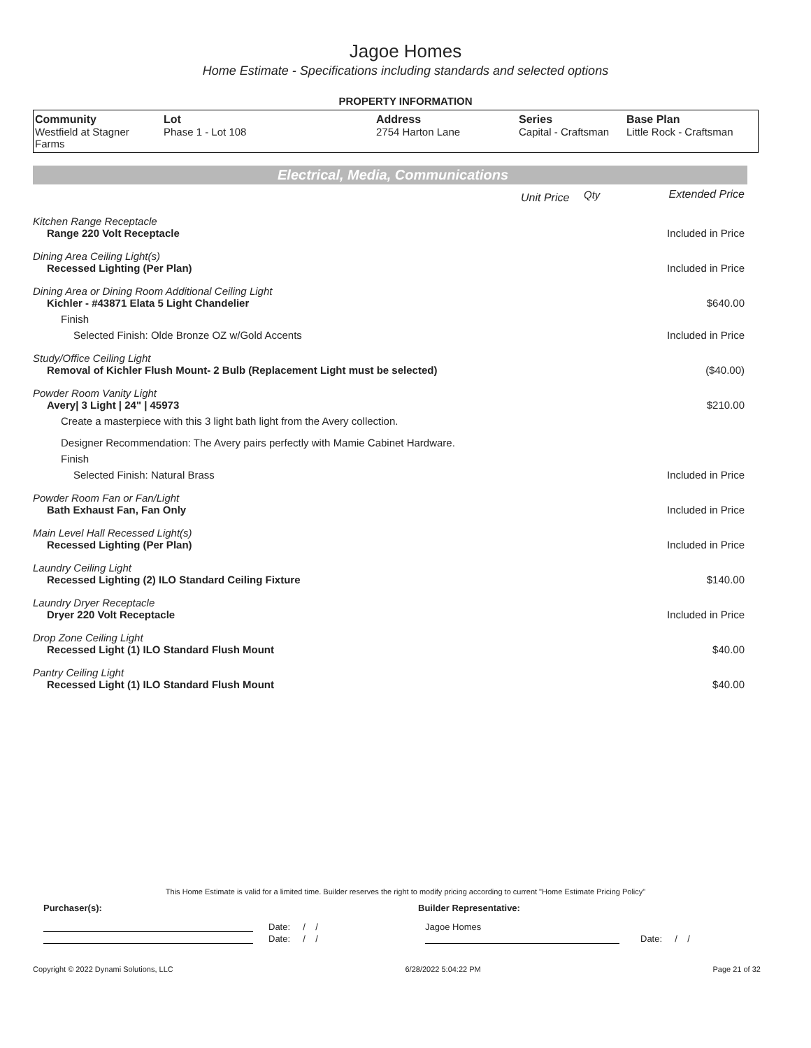Jagoe Homes
Home Estimate - Specifications including standards and selected options
PROPERTY INFORMATION
| Community Westfield at Stagner Farms | Lot Phase 1 - Lot 108 | Address 2754 Harton Lane | Series Capital - Craftsman | Base Plan Little Rock - Craftsman |
Electrical, Media, Communications
| | Unit Price | Qty | Extended Price |
| Kitchen Range Receptacle | | | |
| Range 220 Volt Receptacle | | | Included in Price |
| Dining Area Ceiling Light(s) | | | |
| Recessed Lighting (Per Plan) | | | Included in Price |
| Dining Area or Dining Room Additional Ceiling Light | | | |
| Kichler - #43871 Elata 5 Light Chandelier | | | $640.00 |
| Finish | | | |
| Selected Finish: Olde Bronze OZ w/Gold Accents | | | Included in Price |
| Study/Office Ceiling Light | | | |
| Removal of Kichler Flush Mount- 2 Bulb (Replacement Light must be selected) | | | ($40.00) |
| Powder Room Vanity Light | | | |
| Avery/ 3 Light / 24" / 45973 | | | $210.00 |
| Create a masterpiece with this 3 light bath light from the Avery collection. | | | |
| Designer Recommendation: The Avery pairs perfectly with Mamie Cabinet Hardware. | | | |
| Finish | | | |
| Selected Finish: Natural Brass | | | Included in Price |
| Powder Room Fan or Fan/Light | | | |
| Bath Exhaust Fan, Fan Only | | | Included in Price |
| Main Level Hall Recessed Light(s) | | | |
| Recessed Lighting (Per Plan) | | | Included in Price |
| Laundry Ceiling Light | | | |
| Recessed Lighting (2) ILO Standard Ceiling Fixture | | | $140.00 |
| Laundry Dryer Receptacle | | | |
| Dryer 220 Volt Receptacle | | | Included in Price |
| Drop Zone Ceiling Light | | | |
| Recessed Light (1) ILO Standard Flush Mount | | | $40.00 |
| Pantry Ceiling Light | | | |
| Recessed Light (1) ILO Standard Flush Mount | | | $40.00 |
This Home Estimate is valid for a limited time. Builder reserves the right to modify pricing according to current "Home Estimate Pricing Policy"
Purchaser(s): Builder Representative:
Date: / / Jagoe Homes
Date: / / Date: / /
Copyright © 2022 Dynami Solutions, LLC 6/28/2022 5:04:22 PM Page 21 of 32